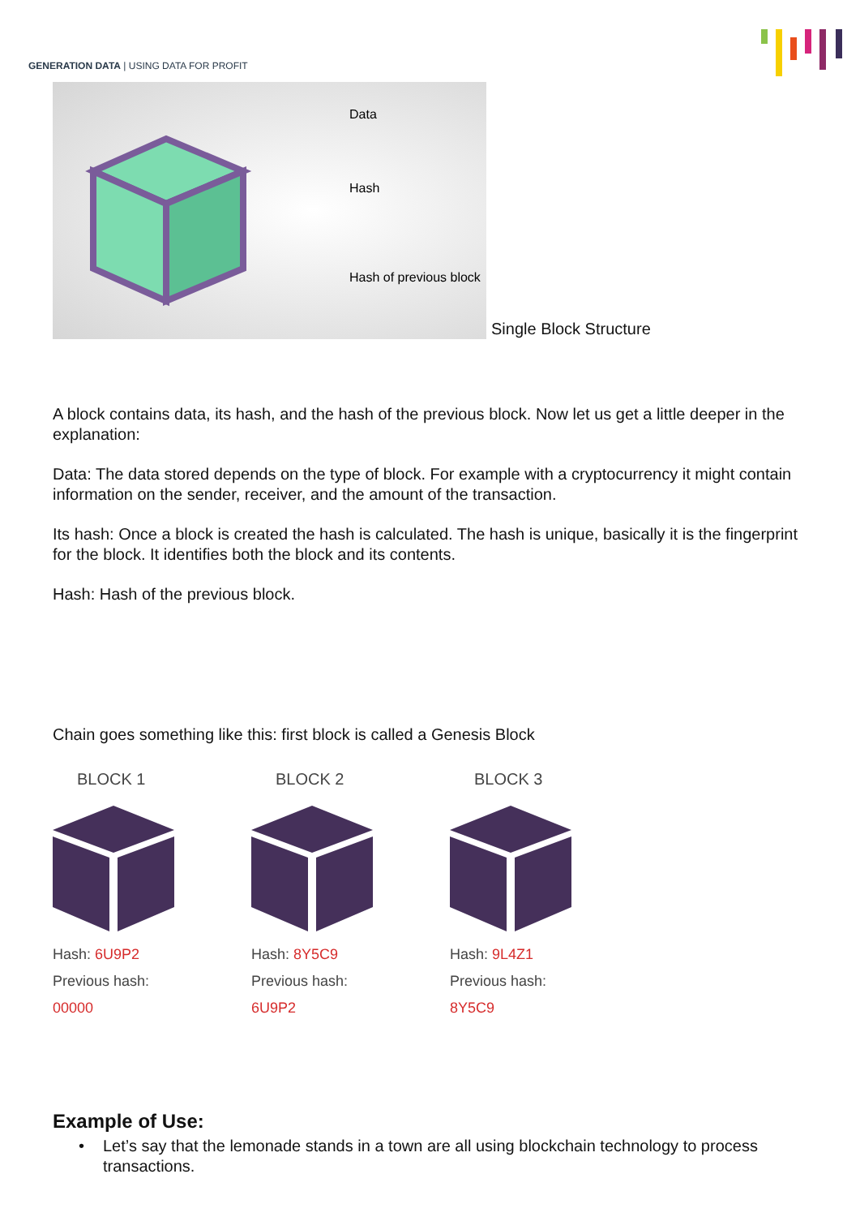GENERATION DATA | USING DATA FOR PROFIT
Data
Hash
Hash of previous block
Single Block Structure
A block contains data, its hash, and the hash of the previous block. Now let us get a little deeper in the explanation:
Data: The data stored depends on the type of block. For example with a cryptocurrency it might contain information on the sender, receiver, and the amount of the transaction.
Its hash: Once a block is created the hash is calculated. The hash is unique, basically it is the fingerprint for the block. It identifies both the block and its contents.
Hash: Hash of the previous block.
Chain goes something like this: first block is called a Genesis Block
BLOCK 1
Hash: 6U9P2
Previous hash:
00000
BLOCK 2
Hash: 8Y5C9
Previous hash:
6U9P2
BLOCK 3
Hash: 9L4Z1
Previous hash:
8Y5C9
Example of Use:
• Let’s say that the lemonade stands in a town are all using blockchain technology to process transactions.